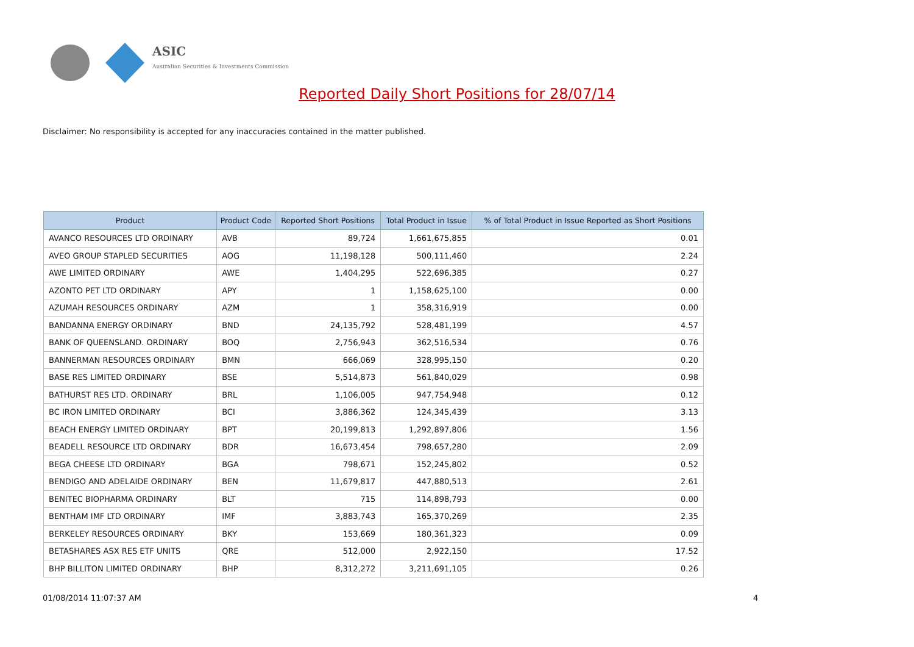ASIC
Australian Securities & Investments Commission
Reported Daily Short Positions for 28/07/14
Disclaimer: No responsibility is accepted for any inaccuracies contained in the matter published.
| Product | Product Code | Reported Short Positions | Total Product in Issue | % of Total Product in Issue Reported as Short Positions |
| --- | --- | --- | --- | --- |
| AVANCO RESOURCES LTD ORDINARY | AVB | 89,724 | 1,661,675,855 | 0.01 |
| AVEO GROUP STAPLED SECURITIES | AOG | 11,198,128 | 500,111,460 | 2.24 |
| AWE LIMITED ORDINARY | AWE | 1,404,295 | 522,696,385 | 0.27 |
| AZONTO PET LTD ORDINARY | APY | 1 | 1,158,625,100 | 0.00 |
| AZUMAH RESOURCES ORDINARY | AZM | 1 | 358,316,919 | 0.00 |
| BANDANNA ENERGY ORDINARY | BND | 24,135,792 | 528,481,199 | 4.57 |
| BANK OF QUEENSLAND. ORDINARY | BOQ | 2,756,943 | 362,516,534 | 0.76 |
| BANNERMAN RESOURCES ORDINARY | BMN | 666,069 | 328,995,150 | 0.20 |
| BASE RES LIMITED ORDINARY | BSE | 5,514,873 | 561,840,029 | 0.98 |
| BATHURST RES LTD. ORDINARY | BRL | 1,106,005 | 947,754,948 | 0.12 |
| BC IRON LIMITED ORDINARY | BCI | 3,886,362 | 124,345,439 | 3.13 |
| BEACH ENERGY LIMITED ORDINARY | BPT | 20,199,813 | 1,292,897,806 | 1.56 |
| BEADELL RESOURCE LTD ORDINARY | BDR | 16,673,454 | 798,657,280 | 2.09 |
| BEGA CHEESE LTD ORDINARY | BGA | 798,671 | 152,245,802 | 0.52 |
| BENDIGO AND ADELAIDE ORDINARY | BEN | 11,679,817 | 447,880,513 | 2.61 |
| BENITEC BIOPHARMA ORDINARY | BLT | 715 | 114,898,793 | 0.00 |
| BENTHAM IMF LTD ORDINARY | IMF | 3,883,743 | 165,370,269 | 2.35 |
| BERKELEY RESOURCES ORDINARY | BKY | 153,669 | 180,361,323 | 0.09 |
| BETASHARES ASX RES ETF UNITS | QRE | 512,000 | 2,922,150 | 17.52 |
| BHP BILLITON LIMITED ORDINARY | BHP | 8,312,272 | 3,211,691,105 | 0.26 |
01/08/2014 11:07:37 AM 4